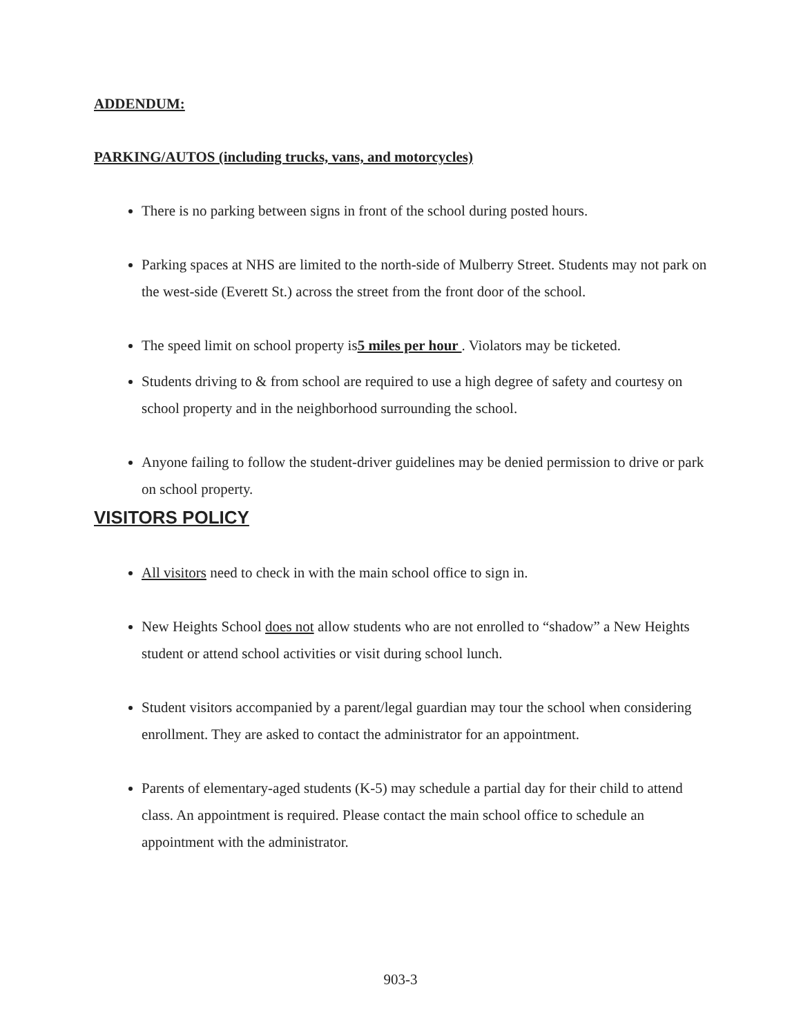ADDENDUM:
PARKING/AUTOS (including trucks, vans, and motorcycles)
There is no parking between signs in front of the school during posted hours.
Parking spaces at NHS are limited to the north-side of Mulberry Street. Students may not park on the west-side (Everett St.) across the street from the front door of the school.
The speed limit on school property is5 miles per hour . Violators may be ticketed.
Students driving to & from school are required to use a high degree of safety and courtesy on school property and in the neighborhood surrounding the school.
Anyone failing to follow the student-driver guidelines may be denied permission to drive or park on school property.
VISITORS POLICY
All visitors need to check in with the main school office to sign in.
New Heights School does not allow students who are not enrolled to “shadow” a New Heights student or attend school activities or visit during school lunch.
Student visitors accompanied by a parent/legal guardian may tour the school when considering enrollment. They are asked to contact the administrator for an appointment.
Parents of elementary-aged students (K-5) may schedule a partial day for their child to attend class. An appointment is required. Please contact the main school office to schedule an appointment with the administrator.
903-3